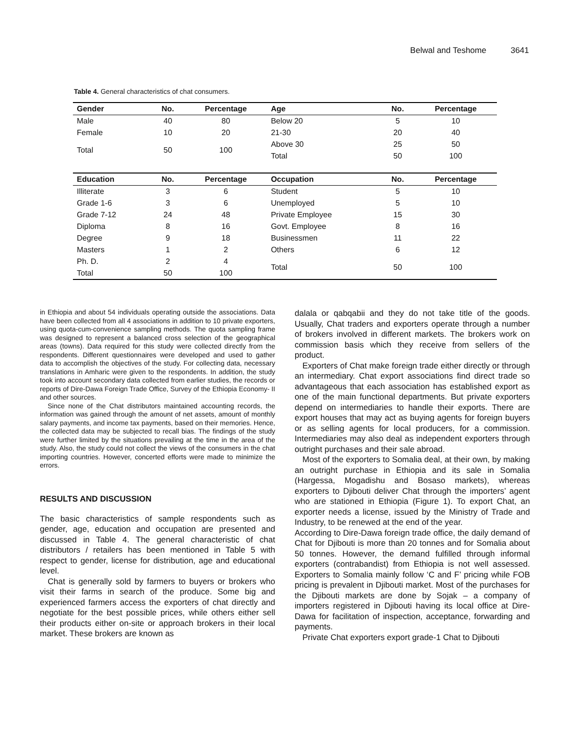Belwal and Teshome 3641
Table 4. General characteristics of chat consumers.
| Gender | No. | Percentage | Age | No. | Percentage |
| --- | --- | --- | --- | --- | --- |
| Male | 40 | 80 | Below 20 | 5 | 10 |
| Female | 10 | 20 | 21-30 | 20 | 40 |
| Total | 50 | 100 | Above 30 | 25 | 50 |
| | | | Total | 50 | 100 |
| Education | No. | Percentage | Occupation | No. | Percentage |
| Illiterate | 3 | 6 | Student | 5 | 10 |
| Grade 1-6 | 3 | 6 | Unemployed | 5 | 10 |
| Grade 7-12 | 24 | 48 | Private Employee | 15 | 30 |
| Diploma | 8 | 16 | Govt. Employee | 8 | 16 |
| Degree | 9 | 18 | Businessmen | 11 | 22 |
| Masters | 1 | 2 | Others | 6 | 12 |
| Ph. D. | 2 | 4 | Total | 50 | 100 |
| Total | 50 | 100 | | | |
in Ethiopia and about 54 individuals operating outside the associations. Data have been collected from all 4 associations in addition to 10 private exporters, using quota-cum-convenience sampling methods. The quota sampling frame was designed to represent a balanced cross selection of the geographical areas (towns). Data required for this study were collected directly from the respondents. Different questionnaires were developed and used to gather data to accomplish the objectives of the study. For collecting data, necessary translations in Amharic were given to the respondents. In addition, the study took into account secondary data collected from earlier studies, the records or reports of Dire-Dawa Foreign Trade Office, Survey of the Ethiopia Economy- II and other sources.
Since none of the Chat distributors maintained accounting records, the information was gained through the amount of net assets, amount of monthly salary payments, and income tax payments, based on their memories. Hence, the collected data may be subjected to recall bias. The findings of the study were further limited by the situations prevailing at the time in the area of the study. Also, the study could not collect the views of the consumers in the chat importing countries. However, concerted efforts were made to minimize the errors.
RESULTS AND DISCUSSION
The basic characteristics of sample respondents such as gender, age, education and occupation are presented and discussed in Table 4. The general characteristic of chat distributors / retailers has been mentioned in Table 5 with respect to gender, license for distribution, age and educational level.
Chat is generally sold by farmers to buyers or brokers who visit their farms in search of the produce. Some big and experienced farmers access the exporters of chat directly and negotiate for the best possible prices, while others either sell their products either on-site or approach brokers in their local market. These brokers are known as
dalala or qabqabii and they do not take title of the goods. Usually, Chat traders and exporters operate through a number of brokers involved in different markets. The brokers work on commission basis which they receive from sellers of the product.
Exporters of Chat make foreign trade either directly or through an intermediary. Chat export associations find direct trade so advantageous that each association has established export as one of the main functional departments. But private exporters depend on intermediaries to handle their exports. There are export houses that may act as buying agents for foreign buyers or as selling agents for local producers, for a commission. Intermediaries may also deal as independent exporters through outright purchases and their sale abroad.
Most of the exporters to Somalia deal, at their own, by making an outright purchase in Ethiopia and its sale in Somalia (Hargessa, Mogadishu and Bosaso markets), whereas exporters to Djibouti deliver Chat through the importers’ agent who are stationed in Ethiopia (Figure 1). To export Chat, an exporter needs a license, issued by the Ministry of Trade and Industry, to be renewed at the end of the year.
According to Dire-Dawa foreign trade office, the daily demand of Chat for Djibouti is more than 20 tonnes and for Somalia about 50 tonnes. However, the demand fulfilled through informal exporters (contrabandist) from Ethiopia is not well assessed. Exporters to Somalia mainly follow ‘C and F’ pricing while FOB pricing is prevalent in Djibouti market. Most of the purchases for the Djibouti markets are done by Sojak – a company of importers registered in Djibouti having its local office at Dire-Dawa for facilitation of inspection, acceptance, forwarding and payments.
Private Chat exporters export grade-1 Chat to Djibouti